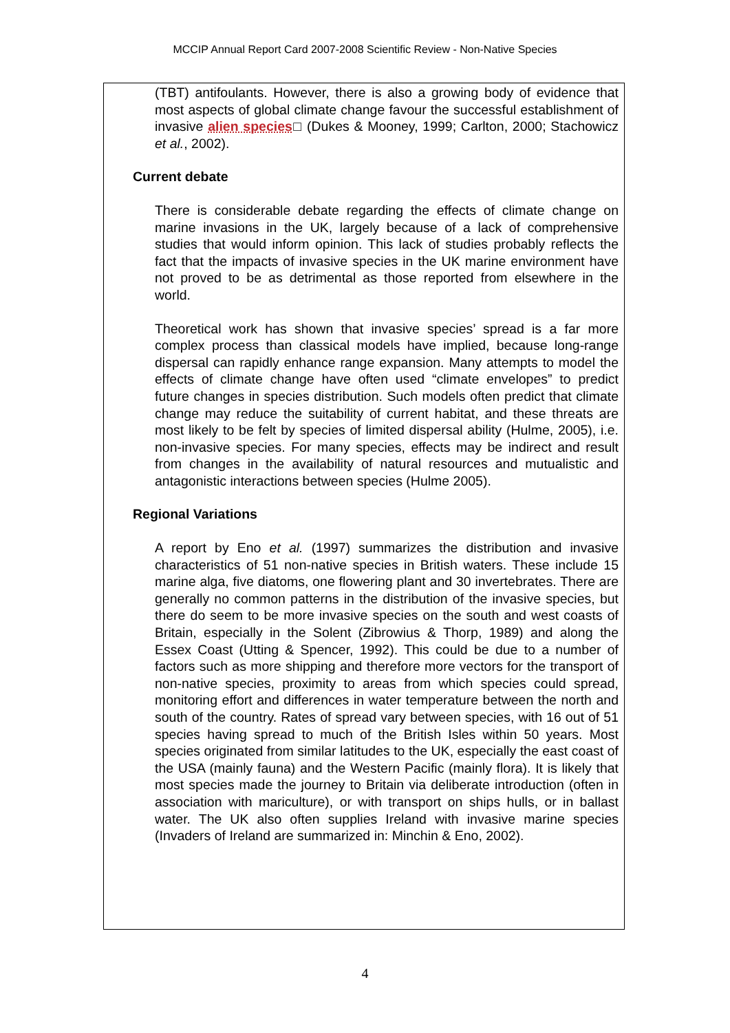MCCIP Annual Report Card 2007-2008 Scientific Review - Non-Native Species
(TBT) antifoulants. However, there is also a growing body of evidence that most aspects of global climate change favour the successful establishment of invasive alien species□ (Dukes & Mooney, 1999; Carlton, 2000; Stachowicz et al., 2002).
Current debate
There is considerable debate regarding the effects of climate change on marine invasions in the UK, largely because of a lack of comprehensive studies that would inform opinion. This lack of studies probably reflects the fact that the impacts of invasive species in the UK marine environment have not proved to be as detrimental as those reported from elsewhere in the world.
Theoretical work has shown that invasive species’ spread is a far more complex process than classical models have implied, because long-range dispersal can rapidly enhance range expansion. Many attempts to model the effects of climate change have often used “climate envelopes” to predict future changes in species distribution. Such models often predict that climate change may reduce the suitability of current habitat, and these threats are most likely to be felt by species of limited dispersal ability (Hulme, 2005), i.e. non-invasive species. For many species, effects may be indirect and result from changes in the availability of natural resources and mutualistic and antagonistic interactions between species (Hulme 2005).
Regional Variations
A report by Eno et al. (1997) summarizes the distribution and invasive characteristics of 51 non-native species in British waters. These include 15 marine alga, five diatoms, one flowering plant and 30 invertebrates. There are generally no common patterns in the distribution of the invasive species, but there do seem to be more invasive species on the south and west coasts of Britain, especially in the Solent (Zibrowius & Thorp, 1989) and along the Essex Coast (Utting & Spencer, 1992). This could be due to a number of factors such as more shipping and therefore more vectors for the transport of non-native species, proximity to areas from which species could spread, monitoring effort and differences in water temperature between the north and south of the country. Rates of spread vary between species, with 16 out of 51 species having spread to much of the British Isles within 50 years. Most species originated from similar latitudes to the UK, especially the east coast of the USA (mainly fauna) and the Western Pacific (mainly flora). It is likely that most species made the journey to Britain via deliberate introduction (often in association with mariculture), or with transport on ships hulls, or in ballast water. The UK also often supplies Ireland with invasive marine species (Invaders of Ireland are summarized in: Minchin & Eno, 2002).
4